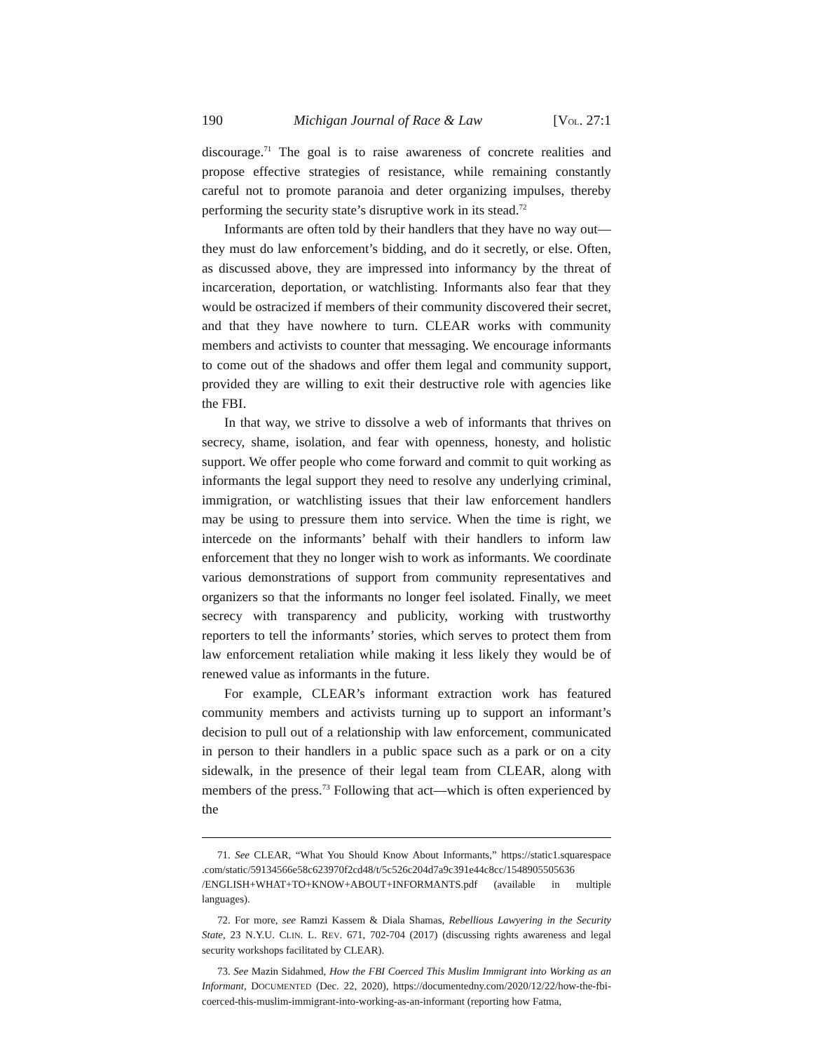190 Michigan Journal of Race & Law [VOL. 27:1
discourage.<sup>71</sup> The goal is to raise awareness of concrete realities and propose effective strategies of resistance, while remaining constantly careful not to promote paranoia and deter organizing impulses, thereby performing the security state’s disruptive work in its stead.<sup>72</sup>
Informants are often told by their handlers that they have no way out—they must do law enforcement’s bidding, and do it secretly, or else. Often, as discussed above, they are impressed into informancy by the threat of incarceration, deportation, or watchlisting. Informants also fear that they would be ostracized if members of their community discovered their secret, and that they have nowhere to turn. CLEAR works with community members and activists to counter that messaging. We encourage informants to come out of the shadows and offer them legal and community support, provided they are willing to exit their destructive role with agencies like the FBI.
In that way, we strive to dissolve a web of informants that thrives on secrecy, shame, isolation, and fear with openness, honesty, and holistic support. We offer people who come forward and commit to quit working as informants the legal support they need to resolve any underlying criminal, immigration, or watchlisting issues that their law enforcement handlers may be using to pressure them into service. When the time is right, we intercede on the informants’ behalf with their handlers to inform law enforcement that they no longer wish to work as informants. We coordinate various demonstrations of support from community representatives and organizers so that the informants no longer feel isolated. Finally, we meet secrecy with transparency and publicity, working with trustworthy reporters to tell the informants’ stories, which serves to protect them from law enforcement retaliation while making it less likely they would be of renewed value as informants in the future.
For example, CLEAR’s informant extraction work has featured community members and activists turning up to support an informant’s decision to pull out of a relationship with law enforcement, communicated in person to their handlers in a public space such as a park or on a city sidewalk, in the presence of their legal team from CLEAR, along with members of the press.<sup>73</sup> Following that act—which is often experienced by the
71. See CLEAR, “What You Should Know About Informants,” https://static1.squarespace .com/static/59134566e58c623970f2cd48/t/5c526c204d7a9c391e44c8cc/1548905505636 /ENGLISH+WHAT+TO+KNOW+ABOUT+INFORMANTS.pdf (available in multiple languages).
72. For more, see Ramzi Kassem & Diala Shamas, Rebellious Lawyering in the Security State, 23 N.Y.U. CLIN. L. REV. 671, 702-704 (2017) (discussing rights awareness and legal security workshops facilitated by CLEAR).
73. See Mazin Sidahmed, How the FBI Coerced This Muslim Immigrant into Working as an Informant, DOCUMENTED (Dec. 22, 2020), https://documentedny.com/2020/12/22/how-the-fbi-coerced-this-muslim-immigrant-into-working-as-an-informant (reporting how Fatma,